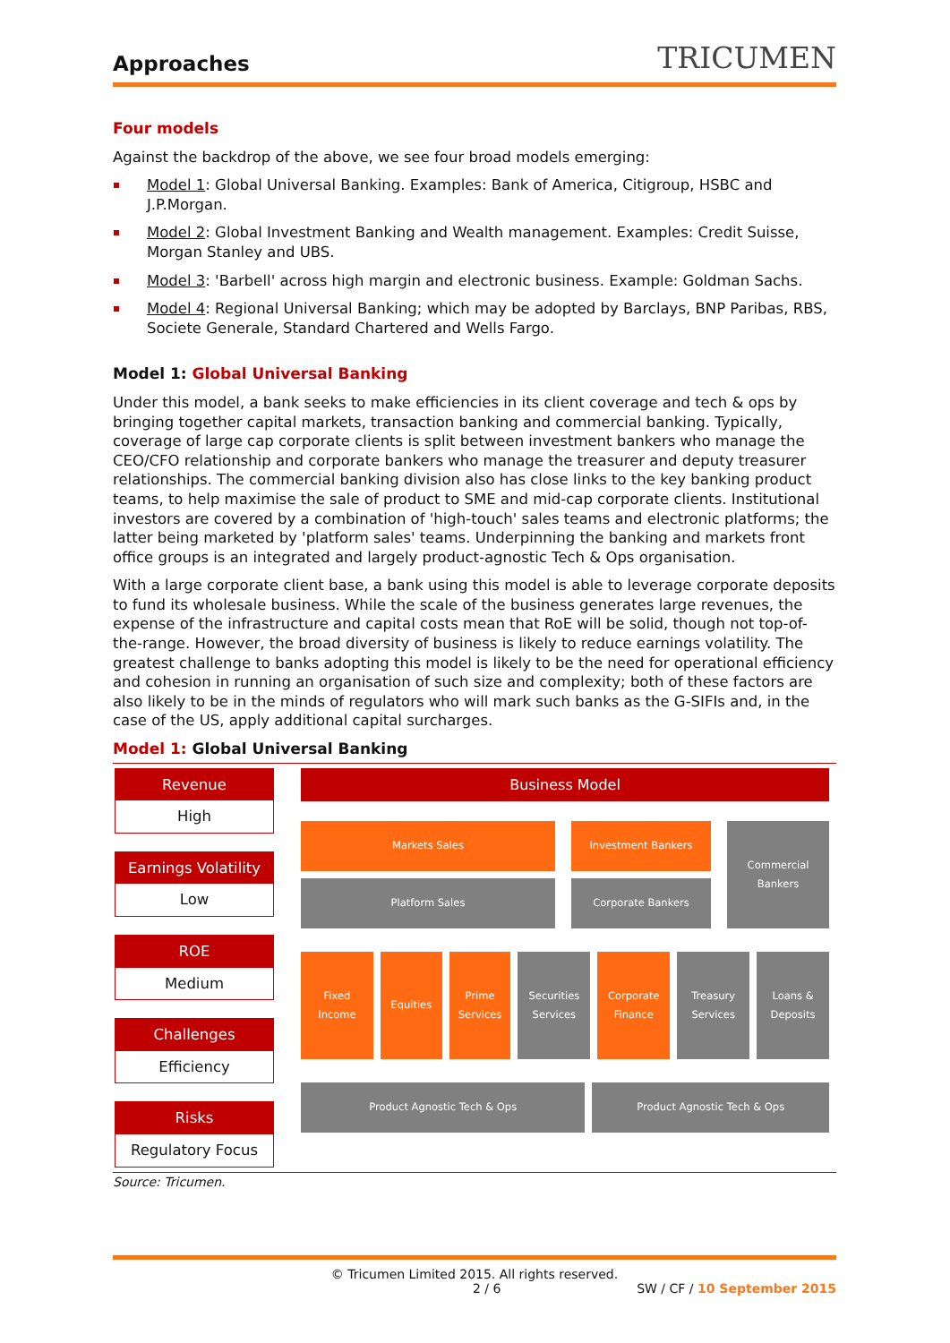Approaches
TRICUMEN
Four models
Against the backdrop of the above, we see four broad models emerging:
Model 1: Global Universal Banking. Examples: Bank of America, Citigroup, HSBC and J.P.Morgan.
Model 2: Global Investment Banking and Wealth management. Examples: Credit Suisse, Morgan Stanley and UBS.
Model 3: 'Barbell' across high margin and electronic business. Example: Goldman Sachs.
Model 4: Regional Universal Banking; which may be adopted by Barclays, BNP Paribas, RBS, Societe Generale, Standard Chartered and Wells Fargo.
Model 1: Global Universal Banking
Under this model, a bank seeks to make efficiencies in its client coverage and tech & ops by bringing together capital markets, transaction banking and commercial banking. Typically, coverage of large cap corporate clients is split between investment bankers who manage the CEO/CFO relationship and corporate bankers who manage the treasurer and deputy treasurer relationships. The commercial banking division also has close links to the key banking product teams, to help maximise the sale of product to SME and mid-cap corporate clients. Institutional investors are covered by a combination of 'high-touch' sales teams and electronic platforms; the latter being marketed by 'platform sales' teams. Underpinning the banking and markets front office groups is an integrated and largely product-agnostic Tech & Ops organisation.
With a large corporate client base, a bank using this model is able to leverage corporate deposits to fund its wholesale business. While the scale of the business generates large revenues, the expense of the infrastructure and capital costs mean that RoE will be solid, though not top-of-the-range. However, the broad diversity of business is likely to reduce earnings volatility. The greatest challenge to banks adopting this model is likely to be the need for operational efficiency and cohesion in running an organisation of such size and complexity; both of these factors are also likely to be in the minds of regulators who will mark such banks as the G-SIFIs and, in the case of the US, apply additional capital surcharges.
Model 1: Global Universal Banking
Revenue
High
Earnings Volatility
Low
ROE
Medium
Challenges
Efficiency
Risks
Regulatory Focus
Business Model
Markets Sales Investment Bankers
Platform Sales Corporate Bankers
Commercial
Bankers
Fixed
Income
Equities Prime
Services
Securities
Services
Corporate
Finance
Treasury
Services
Loans &
Deposits
Product Agnostic Tech & Ops Product Agnostic Tech & Ops
Source: Tricumen.
© Tricumen Limited 2015. All rights reserved.
2 / 6 SW / CF / 10 September 2015